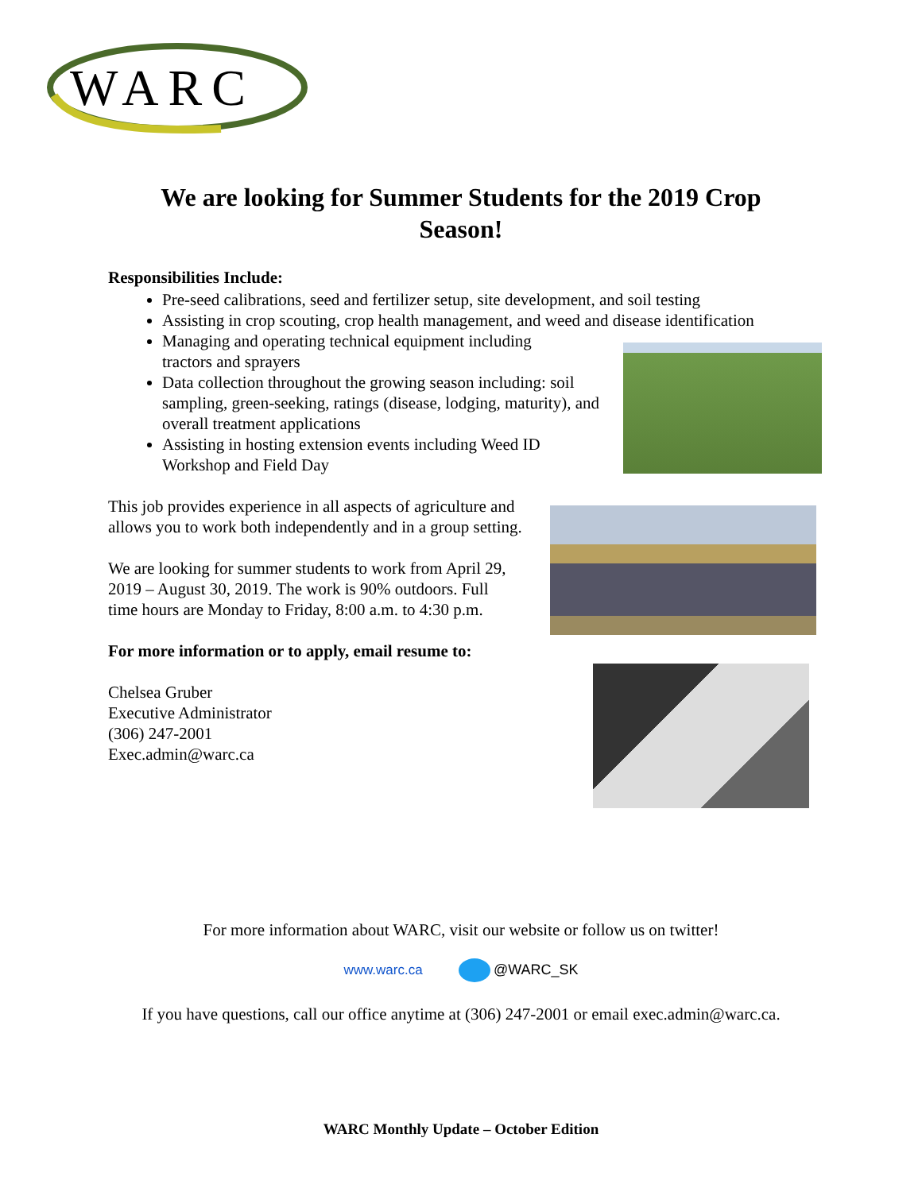WARC
We are looking for Summer Students for the 2019 Crop Season!
Responsibilities Include:
Pre-seed calibrations, seed and fertilizer setup, site development, and soil testing
Assisting in crop scouting, crop health management, and weed and disease identification
Managing and operating technical equipment including tractors and sprayers
Data collection throughout the growing season including: soil sampling, green-seeking, ratings (disease, lodging, maturity), and overall treatment applications
Assisting in hosting extension events including Weed ID Workshop and Field Day
This job provides experience in all aspects of agriculture and allows you to work both independently and in a group setting.
We are looking for summer students to work from April 29, 2019 – August 30, 2019. The work is 90% outdoors. Full time hours are Monday to Friday, 8:00 a.m. to 4:30 p.m.
For more information or to apply, email resume to:
Chelsea Gruber
Executive Administrator
(306) 247-2001
Exec.admin@warc.ca
For more information about WARC, visit our website or follow us on twitter!
www.warc.ca @WARC_SK
If you have questions, call our office anytime at (306) 247-2001 or email exec.admin@warc.ca.
WARC Monthly Update – October Edition